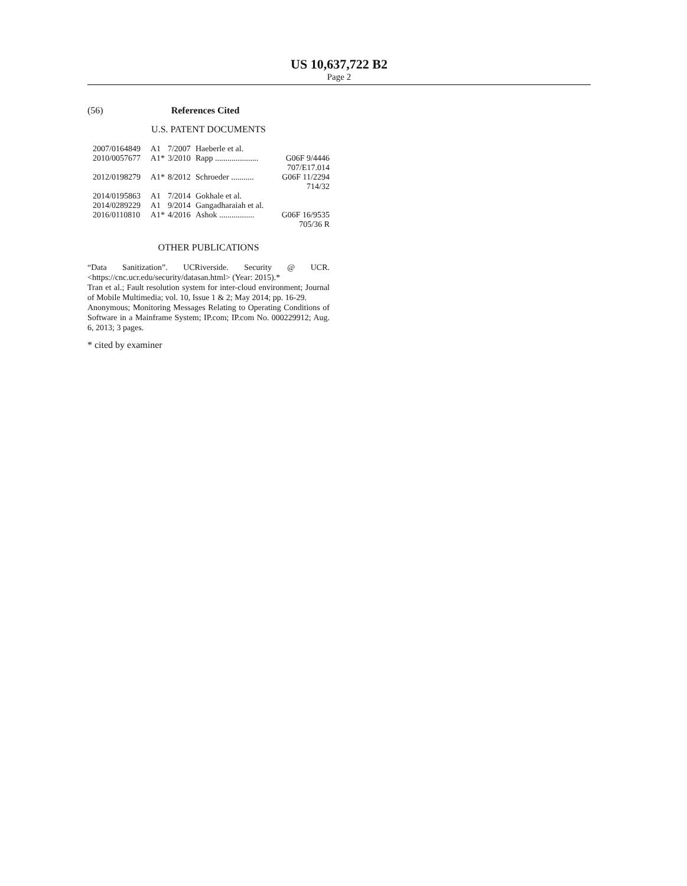US 10,637,722 B2
Page 2
(56) References Cited
U.S. PATENT DOCUMENTS
| 2007/0164849 | A1 | 7/2007 | Haeberle et al. | |
| 2010/0057677 | A1* | 3/2010 | Rapp ..................... | G06F 9/4446 |
| | | | | 707/E17.014 |
| 2012/0198279 | A1* | 8/2012 | Schroeder ........... | G06F 11/2294 |
| | | | | 714/32 |
| 2014/0195863 | A1 | 7/2014 | Gokhale et al. | |
| 2014/0289229 | A1 | 9/2014 | Gangadharaiah et al. | |
| 2016/0110810 | A1* | 4/2016 | Ashok ................. | G06F 16/9535 |
| | | | | 705/36 R |
OTHER PUBLICATIONS
“Data Sanitization”. UCRiverside. Security @ UCR. <https://cnc.ucr.edu/security/datasan.html> (Year: 2015).*
Tran et al.; Fault resolution system for inter-cloud environment; Journal of Mobile Multimedia; vol. 10, Issue 1 & 2; May 2014; pp. 16-29.
Anonymous; Monitoring Messages Relating to Operating Conditions of Software in a Mainframe System; IP.com; IP.com No. 000229912; Aug. 6, 2013; 3 pages.
* cited by examiner